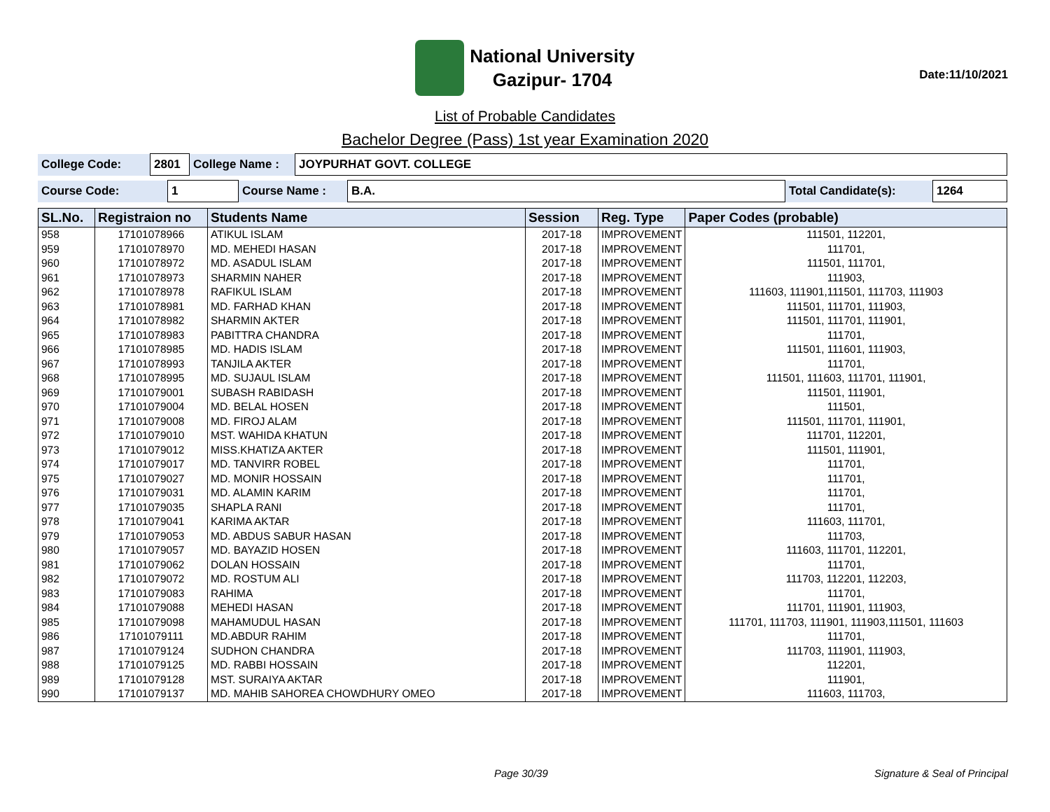National University
Gazipur- 1704
Date:11/10/2021
List of Probable Candidates
Bachelor Degree (Pass) 1st year Examination 2020
| College Code: | 2801 | College Name : | JOYPURHAT GOVT. COLLEGE |
| Course Code: | 1 | Course Name : | B.A. | Total Candidate(s): | 1264 |
| SL.No. | Registraion no | Students Name | Session | Reg. Type | Paper Codes (probable) |
| --- | --- | --- | --- | --- | --- |
| 958 | 17101078966 | ATIKUL ISLAM | 2017-18 | IMPROVEMENT | 111501, 112201, |
| 959 | 17101078970 | MD. MEHEDI HASAN | 2017-18 | IMPROVEMENT | 111701, |
| 960 | 17101078972 | MD. ASADUL ISLAM | 2017-18 | IMPROVEMENT | 111501, 111701, |
| 961 | 17101078973 | SHARMIN NAHER | 2017-18 | IMPROVEMENT | 111903, |
| 962 | 17101078978 | RAFIKUL ISLAM | 2017-18 | IMPROVEMENT | 111603, 111901,111501, 111703, 111903 |
| 963 | 17101078981 | MD. FARHAD KHAN | 2017-18 | IMPROVEMENT | 111501, 111701, 111903, |
| 964 | 17101078982 | SHARMIN AKTER | 2017-18 | IMPROVEMENT | 111501, 111701, 111901, |
| 965 | 17101078983 | PABITTRA CHANDRA | 2017-18 | IMPROVEMENT | 111701, |
| 966 | 17101078985 | MD. HADIS ISLAM | 2017-18 | IMPROVEMENT | 111501, 111601, 111903, |
| 967 | 17101078993 | TANJILA AKTER | 2017-18 | IMPROVEMENT | 111701, |
| 968 | 17101078995 | MD. SUJAUL ISLAM | 2017-18 | IMPROVEMENT | 111501, 111603, 111701, 111901, |
| 969 | 17101079001 | SUBASH RABIDASH | 2017-18 | IMPROVEMENT | 111501, 111901, |
| 970 | 17101079004 | MD. BELAL HOSEN | 2017-18 | IMPROVEMENT | 111501, |
| 971 | 17101079008 | MD. FIROJ ALAM | 2017-18 | IMPROVEMENT | 111501, 111701, 111901, |
| 972 | 17101079010 | MST. WAHIDA KHATUN | 2017-18 | IMPROVEMENT | 111701, 112201, |
| 973 | 17101079012 | MISS.KHATIZA AKTER | 2017-18 | IMPROVEMENT | 111501, 111901, |
| 974 | 17101079017 | MD. TANVIRR ROBEL | 2017-18 | IMPROVEMENT | 111701, |
| 975 | 17101079027 | MD. MONIR HOSSAIN | 2017-18 | IMPROVEMENT | 111701, |
| 976 | 17101079031 | MD. ALAMIN KARIM | 2017-18 | IMPROVEMENT | 111701, |
| 977 | 17101079035 | SHAPLA RANI | 2017-18 | IMPROVEMENT | 111701, |
| 978 | 17101079041 | KARIMA AKTAR | 2017-18 | IMPROVEMENT | 111603, 111701, |
| 979 | 17101079053 | MD. ABDUS SABUR HASAN | 2017-18 | IMPROVEMENT | 111703, |
| 980 | 17101079057 | MD. BAYAZID HOSEN | 2017-18 | IMPROVEMENT | 111603, 111701, 112201, |
| 981 | 17101079062 | DOLAN HOSSAIN | 2017-18 | IMPROVEMENT | 111701, |
| 982 | 17101079072 | MD. ROSTUM ALI | 2017-18 | IMPROVEMENT | 111703, 112201, 112203, |
| 983 | 17101079083 | RAHIMA | 2017-18 | IMPROVEMENT | 111701, |
| 984 | 17101079088 | MEHEDI HASAN | 2017-18 | IMPROVEMENT | 111701, 111901, 111903, |
| 985 | 17101079098 | MAHAMUDUL HASAN | 2017-18 | IMPROVEMENT | 111701, 111703, 111901, 111903,111501, 111603 |
| 986 | 17101079111 | MD.ABDUR RAHIM | 2017-18 | IMPROVEMENT | 111701, |
| 987 | 17101079124 | SUDHON CHANDRA | 2017-18 | IMPROVEMENT | 111703, 111901, 111903, |
| 988 | 17101079125 | MD. RABBI HOSSAIN | 2017-18 | IMPROVEMENT | 112201, |
| 989 | 17101079128 | MST. SURAIYA AKTAR | 2017-18 | IMPROVEMENT | 111901, |
| 990 | 17101079137 | MD. MAHIB SAHOREA CHOWDHURY OMEO | 2017-18 | IMPROVEMENT | 111603, 111703, |
Page 30/39 Signature & Seal of Principal